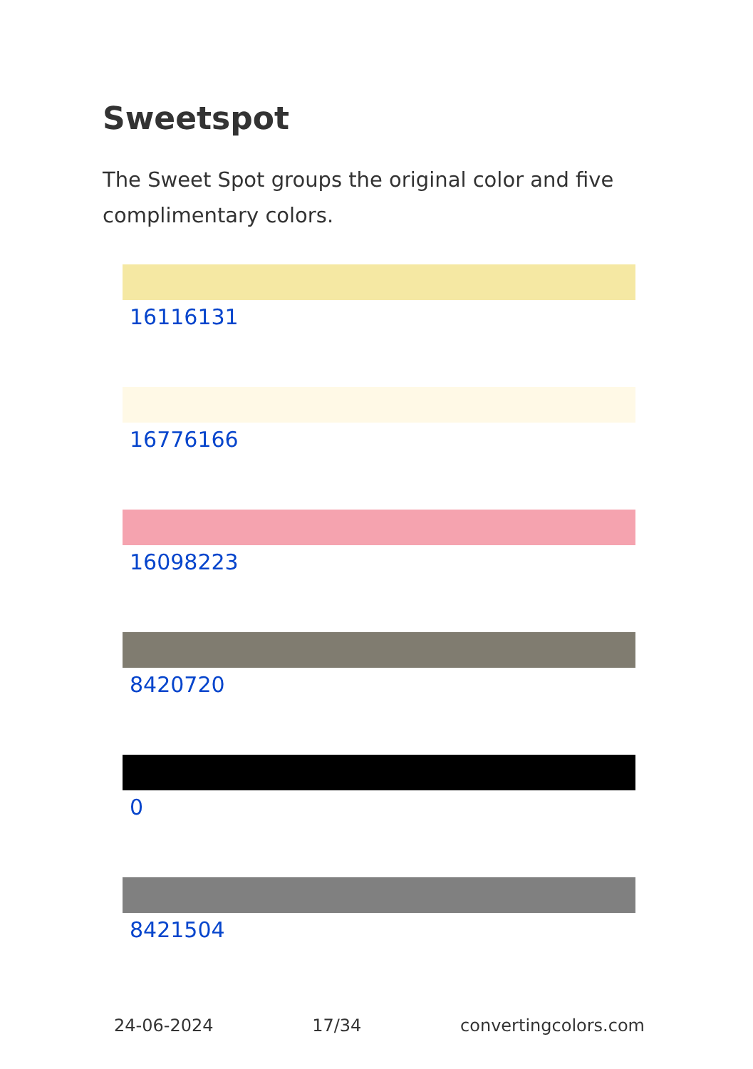Sweetspot
The Sweet Spot groups the original color and five complimentary colors.
16116131
16776166
16098223
8420720
0
8421504
24-06-2024 17/34 convertingcolors.com